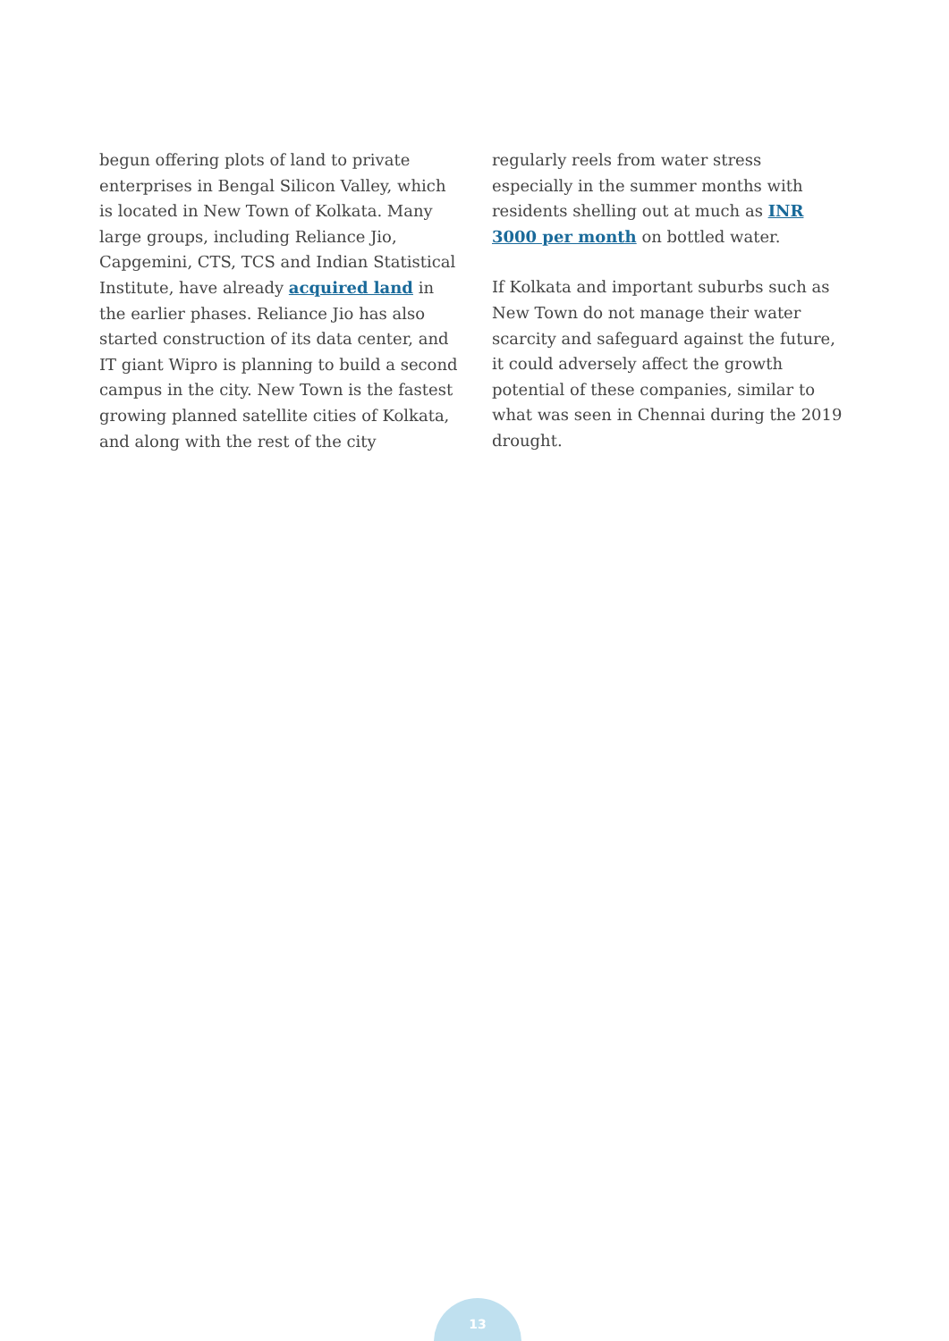begun offering plots of land to private enterprises in Bengal Silicon Valley, which is located in New Town of Kolkata. Many large groups, including Reliance Jio, Capgemini, CTS, TCS and Indian Statistical Institute, have already acquired land in the earlier phases. Reliance Jio has also started construction of its data center, and IT giant Wipro is planning to build a second campus in the city. New Town is the fastest growing planned satellite cities of Kolkata, and along with the rest of the city
regularly reels from water stress especially in the summer months with residents shelling out at much as INR 3000 per month on bottled water.
If Kolkata and important suburbs such as New Town do not manage their water scarcity and safeguard against the future, it could adversely affect the growth potential of these companies, similar to what was seen in Chennai during the 2019 drought.
13